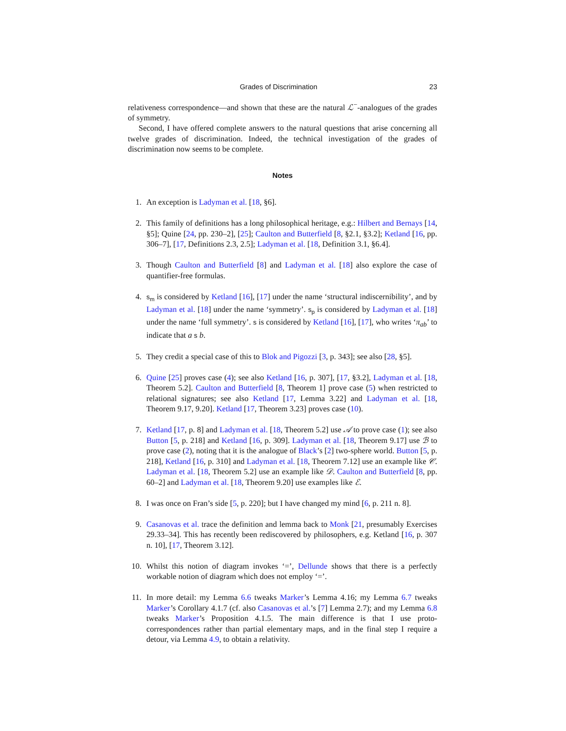Grades of Discrimination 23
relativeness correspondence—and shown that these are the natural ℒ<sup>−</sup>-analogues of the grades of symmetry.
Second, I have offered complete answers to the natural questions that arise concerning all twelve grades of discrimination. Indeed, the technical investigation of the grades of discrimination now seems to be complete.
Notes
1. An exception is Ladyman et al. [18, §6].
2. This family of definitions has a long philosophical heritage, e.g.: Hilbert and Bernays [14, §5]; Quine [24, pp. 230–2], [25]; Caulton and Butterfield [8, §2.1, §3.2]; Ketland [16, pp. 306–7], [17, Definitions 2.3, 2.5]; Ladyman et al. [18, Definition 3.1, §6.4].
3. Though Caulton and Butterfield [8] and Ladyman et al. [18] also explore the case of quantifier-free formulas.
4. s<sub>m</sub> is considered by Ketland [16], [17] under the name ‘structural indiscernibility’, and by Ladyman et al. [18] under the name ‘symmetry’. s<sub>p</sub> is considered by Ladyman et al. [18] under the name ‘full symmetry’. s is considered by Ketland [16], [17], who writes ‘π<sub>ab</sub>’ to indicate that a s b.
5. They credit a special case of this to Blok and Pigozzi [3, p. 343]; see also [28, §5].
6. Quine [25] proves case (4); see also Ketland [16, p. 307], [17, §3.2], Ladyman et al. [18, Theorem 5.2]. Caulton and Butterfield [8, Theorem 1] prove case (5) when restricted to relational signatures; see also Ketland [17, Lemma 3.22] and Ladyman et al. [18, Theorem 9.17, 9.20]. Ketland [17, Theorem 3.23] proves case (10).
7. Ketland [17, p. 8] and Ladyman et al. [18, Theorem 5.2] use 𝒜 to prove case (1); see also Button [5, p. 218] and Ketland [16, p. 309]. Ladyman et al. [18, Theorem 9.17] use ℬ to prove case (2), noting that it is the analogue of Black’s [2] two-sphere world. Button [5, p. 218], Ketland [16, p. 310] and Ladyman et al. [18, Theorem 7.12] use an example like 𝒞. Ladyman et al. [18, Theorem 5.2] use an example like 𝒟. Caulton and Butterfield [8, pp. 60–2] and Ladyman et al. [18, Theorem 9.20] use examples like ℰ.
8. I was once on Fran’s side [5, p. 220]; but I have changed my mind [6, p. 211 n. 8].
9. Casanovas et al. trace the definition and lemma back to Monk [21, presumably Exercises 29.33–34]. This has recently been rediscovered by philosophers, e.g. Ketland [16, p. 307 n. 10], [17, Theorem 3.12].
10. Whilst this notion of diagram invokes ‘=’, Dellunde shows that there is a perfectly workable notion of diagram which does not employ ‘=’.
11. In more detail: my Lemma 6.6 tweaks Marker’s Lemma 4.16; my Lemma 6.7 tweaks Marker’s Corollary 4.1.7 (cf. also Casanovas et al.’s [7] Lemma 2.7); and my Lemma 6.8 tweaks Marker’s Proposition 4.1.5. The main difference is that I use proto-correspondences rather than partial elementary maps, and in the final step I require a detour, via Lemma 4.9, to obtain a relativity.